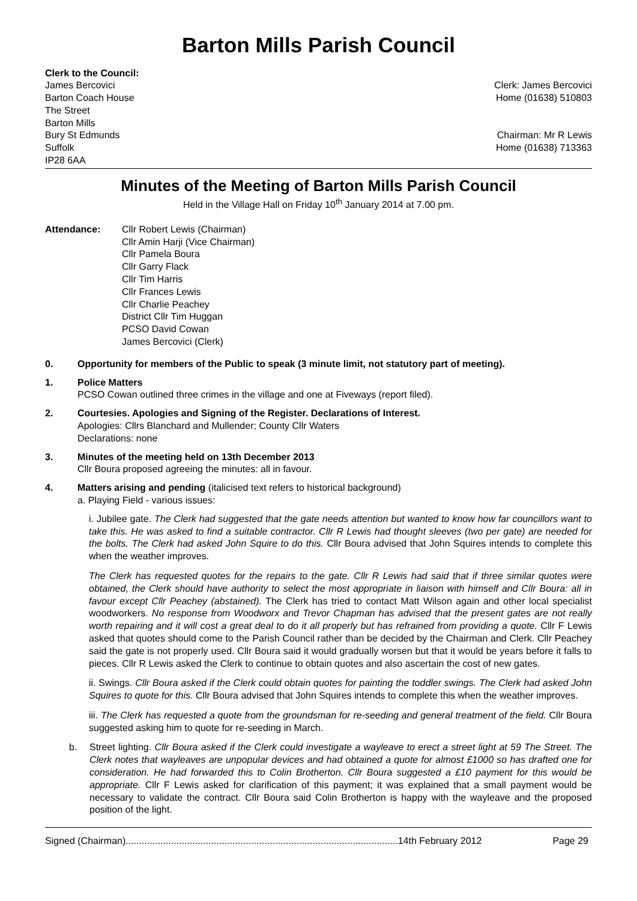Barton Mills Parish Council
Clerk to the Council:
James Bercovici
Barton Coach House
The Street
Barton Mills
Bury St Edmunds
Suffolk
IP28 6AA
Clerk: James Bercovici
Home (01638) 510803
Chairman: Mr R Lewis
Home (01638) 713363
Minutes of the Meeting of Barton Mills Parish Council
Held in the Village Hall on Friday 10<sup>th</sup> January 2014 at 7.00 pm.
Attendance: Cllr Robert Lewis (Chairman)
Cllr Amin Harji (Vice Chairman)
Cllr Pamela Boura
Cllr Garry Flack
Cllr Tim Harris
Cllr Frances Lewis
Cllr Charlie Peachey
District Cllr Tim Huggan
PCSO David Cowan
James Bercovici (Clerk)
0. Opportunity for members of the Public to speak (3 minute limit, not statutory part of meeting).
1. Police Matters
PCSO Cowan outlined three crimes in the village and one at Fiveways (report filed).
2. Courtesies. Apologies and Signing of the Register. Declarations of Interest.
Apologies: Cllrs Blanchard and Mullender; County Cllr Waters
Declarations: none
3. Minutes of the meeting held on 13th December 2013
Cllr Boura proposed agreeing the minutes: all in favour.
4. Matters arising and pending (italicised text refers to historical background)
a. Playing Field - various issues:
i. Jubilee gate. The Clerk had suggested that the gate needs attention but wanted to know how far councillors want to take this. He was asked to find a suitable contractor. Cllr R Lewis had thought sleeves (two per gate) are needed for the bolts. The Clerk had asked John Squire to do this. Cllr Boura advised that John Squires intends to complete this when the weather improves.
The Clerk has requested quotes for the repairs to the gate. Cllr R Lewis had said that if three similar quotes were obtained, the Clerk should have authority to select the most appropriate in liaison with himself and Cllr Boura: all in favour except Cllr Peachey (abstained). The Clerk has tried to contact Matt Wilson again and other local specialist woodworkers. No response from Woodworx and Trevor Chapman has advised that the present gates are not really worth repairing and it will cost a great deal to do it all properly but has refrained from providing a quote. Cllr F Lewis asked that quotes should come to the Parish Council rather than be decided by the Chairman and Clerk. Cllr Peachey said the gate is not properly used. Cllr Boura said it would gradually worsen but that it would be years before it falls to pieces. Cllr R Lewis asked the Clerk to continue to obtain quotes and also ascertain the cost of new gates.
ii. Swings. Cllr Boura asked if the Clerk could obtain quotes for painting the toddler swings. The Clerk had asked John Squires to quote for this. Cllr Boura advised that John Squires intends to complete this when the weather improves.
iii. The Clerk has requested a quote from the groundsman for re-seeding and general treatment of the field. Cllr Boura suggested asking him to quote for re-seeding in March.
b. Street lighting. Cllr Boura asked if the Clerk could investigate a wayleave to erect a street light at 59 The Street. The Clerk notes that wayleaves are unpopular devices and had obtained a quote for almost £1000 so has drafted one for consideration. He had forwarded this to Colin Brotherton. Cllr Boura suggested a £10 payment for this would be appropriate. Cllr F Lewis asked for clarification of this payment; it was explained that a small payment would be necessary to validate the contract. Cllr Boura said Colin Brotherton is happy with the wayleave and the proposed position of the light.
Signed (Chairman)......................................................................................................14th February 2012 Page 29